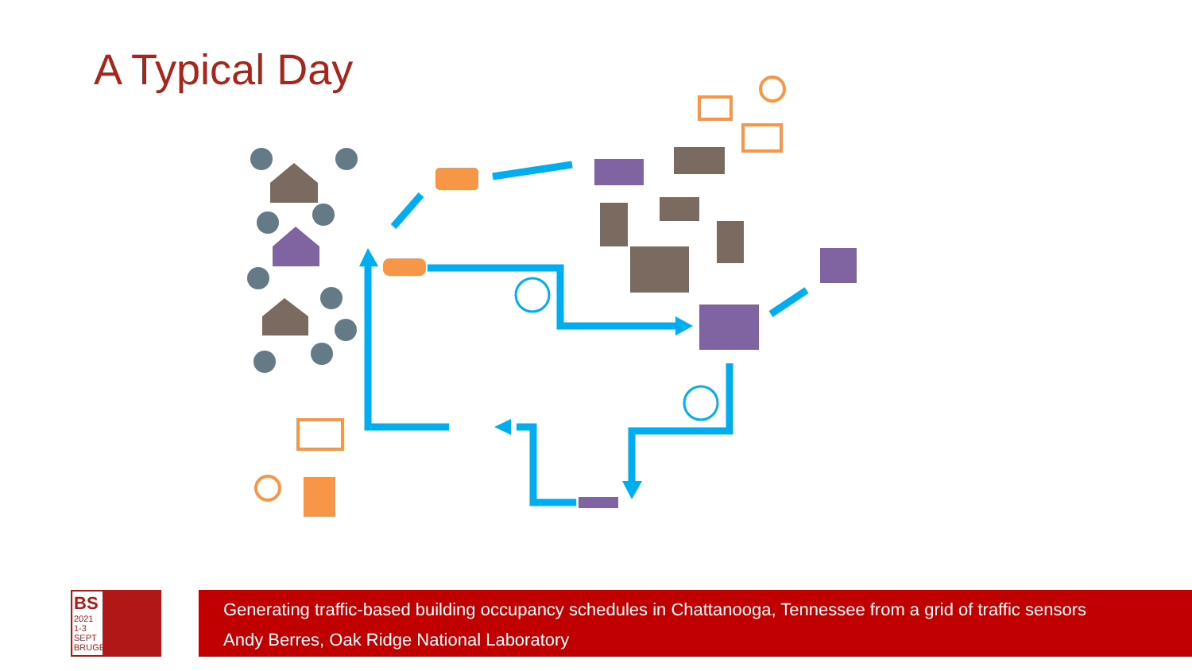A Typical Day
BS
2021
1-3 SEPT
BRUGES
Generating traffic-based building occupancy schedules in Chattanooga, Tennessee from a grid of traffic sensors
Andy Berres, Oak Ridge National Laboratory